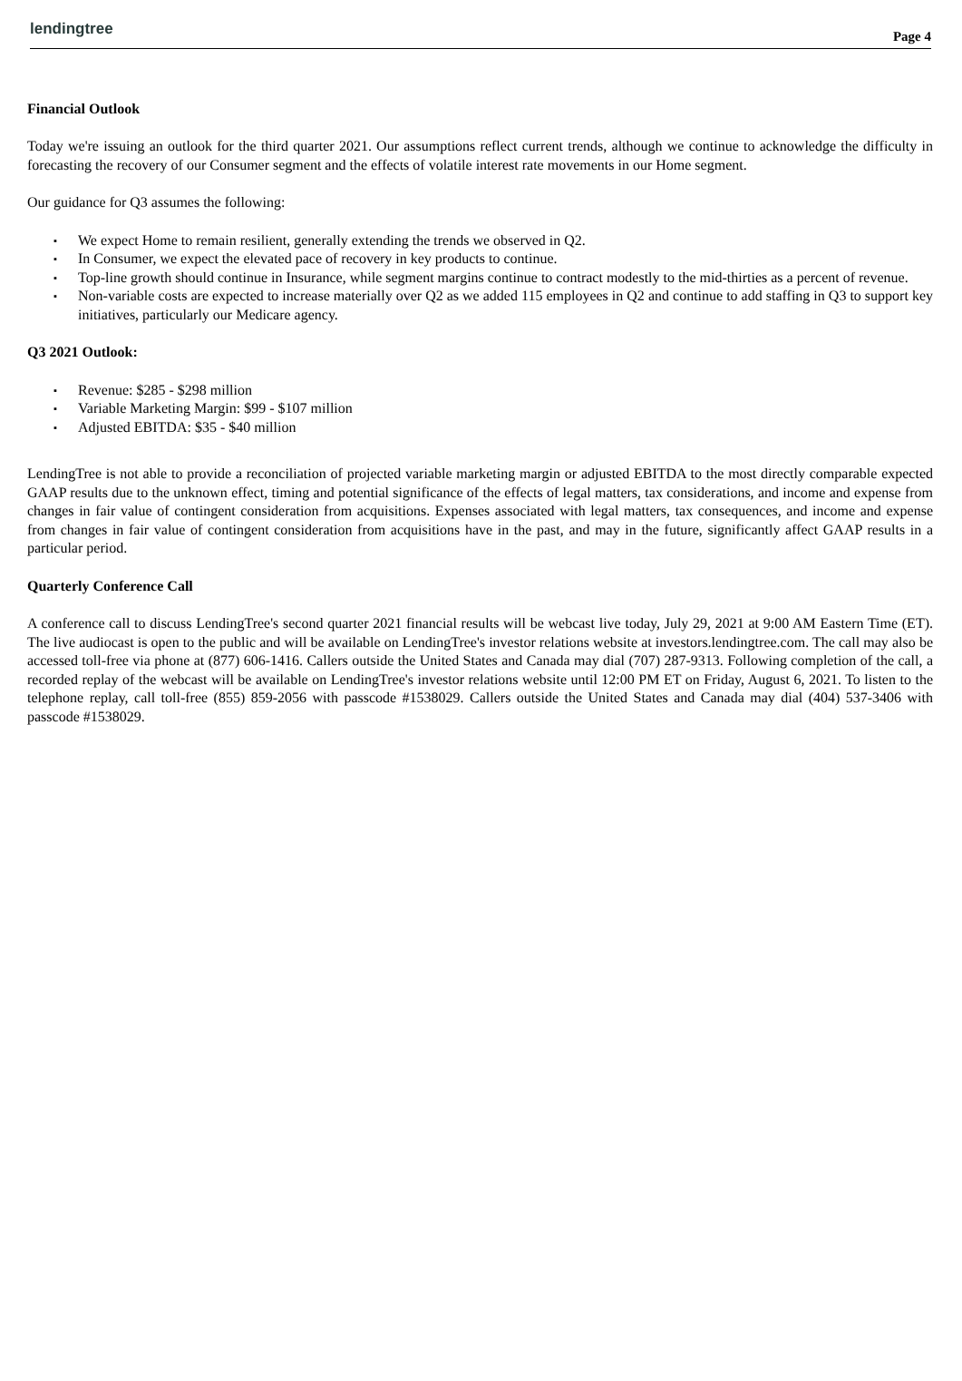lendingtree
Page 4
Financial Outlook
Today we're issuing an outlook for the third quarter 2021. Our assumptions reflect current trends, although we continue to acknowledge the difficulty in forecasting the recovery of our Consumer segment and the effects of volatile interest rate movements in our Home segment.
Our guidance for Q3 assumes the following:
▪ We expect Home to remain resilient, generally extending the trends we observed in Q2.
▪ In Consumer, we expect the elevated pace of recovery in key products to continue.
▪ Top-line growth should continue in Insurance, while segment margins continue to contract modestly to the mid-thirties as a percent of revenue.
▪ Non-variable costs are expected to increase materially over Q2 as we added 115 employees in Q2 and continue to add staffing in Q3 to support key initiatives, particularly our Medicare agency.
Q3 2021 Outlook:
▪ Revenue: $285 - $298 million
▪ Variable Marketing Margin: $99 - $107 million
▪ Adjusted EBITDA: $35 - $40 million
LendingTree is not able to provide a reconciliation of projected variable marketing margin or adjusted EBITDA to the most directly comparable expected GAAP results due to the unknown effect, timing and potential significance of the effects of legal matters, tax considerations, and income and expense from changes in fair value of contingent consideration from acquisitions. Expenses associated with legal matters, tax consequences, and income and expense from changes in fair value of contingent consideration from acquisitions have in the past, and may in the future, significantly affect GAAP results in a particular period.
Quarterly Conference Call
A conference call to discuss LendingTree's second quarter 2021 financial results will be webcast live today, July 29, 2021 at 9:00 AM Eastern Time (ET). The live audiocast is open to the public and will be available on LendingTree's investor relations website at investors.lendingtree.com. The call may also be accessed toll-free via phone at (877) 606-1416. Callers outside the United States and Canada may dial (707) 287-9313. Following completion of the call, a recorded replay of the webcast will be available on LendingTree's investor relations website until 12:00 PM ET on Friday, August 6, 2021. To listen to the telephone replay, call toll-free (855) 859-2056 with passcode #1538029. Callers outside the United States and Canada may dial (404) 537-3406 with passcode #1538029.